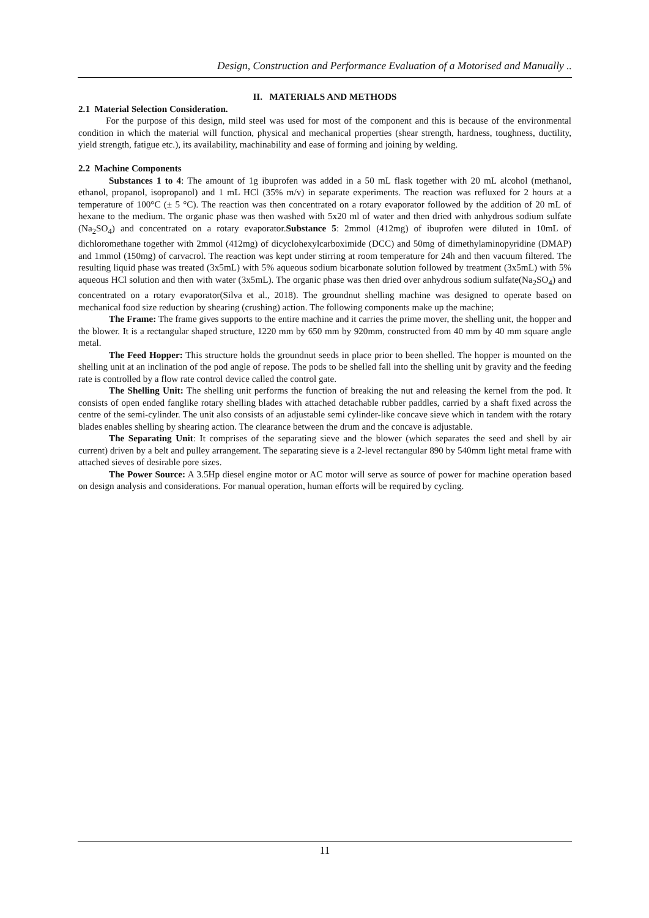Design, Construction and Performance Evaluation of a Motorised and Manually ..
II. MATERIALS AND METHODS
2.1 Material Selection Consideration.
For the purpose of this design, mild steel was used for most of the component and this is because of the environmental condition in which the material will function, physical and mechanical properties (shear strength, hardness, toughness, ductility, yield strength, fatigue etc.), its availability, machinability and ease of forming and joining by welding.
2.2 Machine Components
Substances 1 to 4: The amount of 1g ibuprofen was added in a 50 mL flask together with 20 mL alcohol (methanol, ethanol, propanol, isopropanol) and 1 mL HCl (35% m/v) in separate experiments. The reaction was refluxed for 2 hours at a temperature of 100°C (± 5 °C). The reaction was then concentrated on a rotary evaporator followed by the addition of 20 mL of hexane to the medium. The organic phase was then washed with 5x20 ml of water and then dried with anhydrous sodium sulfate (Na<sub>2</sub>SO<sub>4</sub>) and concentrated on a rotary evaporator.Substance 5: 2mmol (412mg) of ibuprofen were diluted in 10mL of dichloromethane together with 2mmol (412mg) of dicyclohexylcarboximide (DCC) and 50mg of dimethylaminopyridine (DMAP) and 1mmol (150mg) of carvacrol. The reaction was kept under stirring at room temperature for 24h and then vacuum filtered. The resulting liquid phase was treated (3x5mL) with 5% aqueous sodium bicarbonate solution followed by treatment (3x5mL) with 5% aqueous HCl solution and then with water (3x5mL). The organic phase was then dried over anhydrous sodium sulfate(Na<sub>2</sub>SO<sub>4</sub>) and concentrated on a rotary evaporator(Silva et al., 2018). The groundnut shelling machine was designed to operate based on mechanical food size reduction by shearing (crushing) action. The following components make up the machine;
The Frame: The frame gives supports to the entire machine and it carries the prime mover, the shelling unit, the hopper and the blower. It is a rectangular shaped structure, 1220 mm by 650 mm by 920mm, constructed from 40 mm by 40 mm square angle metal.
The Feed Hopper: This structure holds the groundnut seeds in place prior to been shelled. The hopper is mounted on the shelling unit at an inclination of the pod angle of repose. The pods to be shelled fall into the shelling unit by gravity and the feeding rate is controlled by a flow rate control device called the control gate.
The Shelling Unit: The shelling unit performs the function of breaking the nut and releasing the kernel from the pod. It consists of open ended fanglike rotary shelling blades with attached detachable rubber paddles, carried by a shaft fixed across the centre of the semi-cylinder. The unit also consists of an adjustable semi cylinder-like concave sieve which in tandem with the rotary blades enables shelling by shearing action. The clearance between the drum and the concave is adjustable.
The Separating Unit: It comprises of the separating sieve and the blower (which separates the seed and shell by air current) driven by a belt and pulley arrangement. The separating sieve is a 2-level rectangular 890 by 540mm light metal frame with attached sieves of desirable pore sizes.
The Power Source: A 3.5Hp diesel engine motor or AC motor will serve as source of power for machine operation based on design analysis and considerations. For manual operation, human efforts will be required by cycling.
11